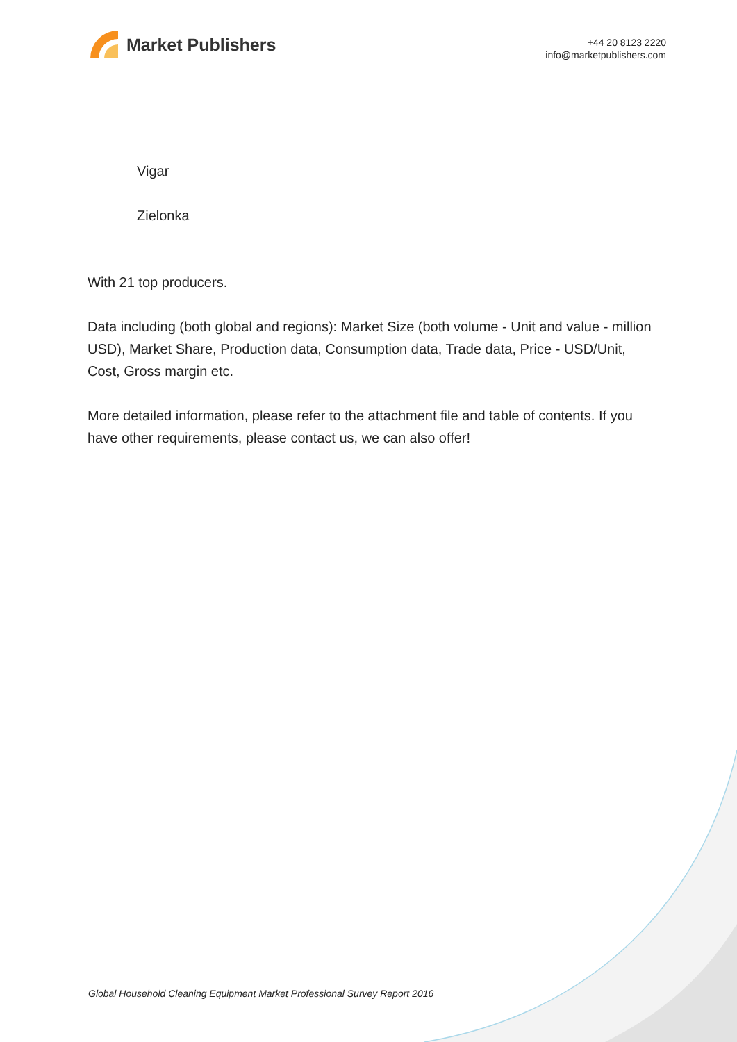Market Publishers
+44 20 8123 2220
info@marketpublishers.com
Vigar
Zielonka
With 21 top producers.
Data including (both global and regions): Market Size (both volume - Unit and value - million USD), Market Share, Production data, Consumption data, Trade data, Price - USD/Unit, Cost, Gross margin etc.
More detailed information, please refer to the attachment file and table of contents. If you have other requirements, please contact us, we can also offer!
Global Household Cleaning Equipment Market Professional Survey Report 2016